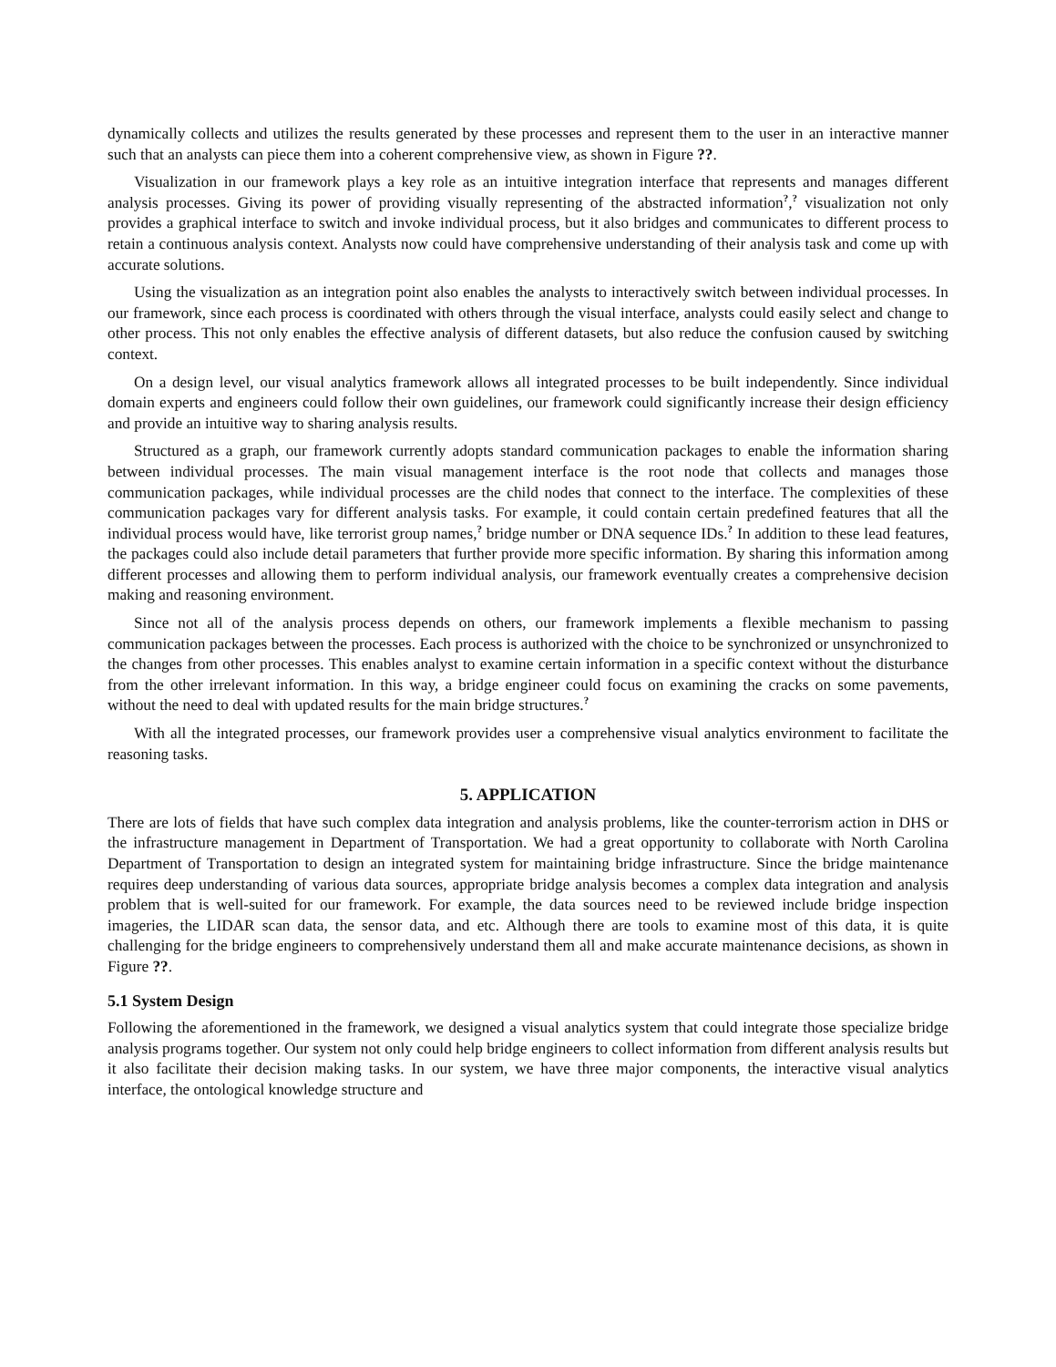dynamically collects and utilizes the results generated by these processes and represent them to the user in an interactive manner such that an analysts can piece them into a coherent comprehensive view, as shown in Figure ??.
Visualization in our framework plays a key role as an intuitive integration interface that represents and manages different analysis processes. Giving its power of providing visually representing of the abstracted information<sup>?</sup>,<sup>?</sup> visualization not only provides a graphical interface to switch and invoke individual process, but it also bridges and communicates to different process to retain a continuous analysis context. Analysts now could have comprehensive understanding of their analysis task and come up with accurate solutions.
Using the visualization as an integration point also enables the analysts to interactively switch between individual processes. In our framework, since each process is coordinated with others through the visual interface, analysts could easily select and change to other process. This not only enables the effective analysis of different datasets, but also reduce the confusion caused by switching context.
On a design level, our visual analytics framework allows all integrated processes to be built independently. Since individual domain experts and engineers could follow their own guidelines, our framework could significantly increase their design efficiency and provide an intuitive way to sharing analysis results.
Structured as a graph, our framework currently adopts standard communication packages to enable the information sharing between individual processes. The main visual management interface is the root node that collects and manages those communication packages, while individual processes are the child nodes that connect to the interface. The complexities of these communication packages vary for different analysis tasks. For example, it could contain certain predefined features that all the individual process would have, like terrorist group names,<sup>?</sup> bridge number or DNA sequence IDs.<sup>?</sup> In addition to these lead features, the packages could also include detail parameters that further provide more specific information. By sharing this information among different processes and allowing them to perform individual analysis, our framework eventually creates a comprehensive decision making and reasoning environment.
Since not all of the analysis process depends on others, our framework implements a flexible mechanism to passing communication packages between the processes. Each process is authorized with the choice to be synchronized or unsynchronized to the changes from other processes. This enables analyst to examine certain information in a specific context without the disturbance from the other irrelevant information. In this way, a bridge engineer could focus on examining the cracks on some pavements, without the need to deal with updated results for the main bridge structures.<sup>?</sup>
With all the integrated processes, our framework provides user a comprehensive visual analytics environment to facilitate the reasoning tasks.
5. APPLICATION
There are lots of fields that have such complex data integration and analysis problems, like the counter-terrorism action in DHS or the infrastructure management in Department of Transportation. We had a great opportunity to collaborate with North Carolina Department of Transportation to design an integrated system for maintaining bridge infrastructure. Since the bridge maintenance requires deep understanding of various data sources, appropriate bridge analysis becomes a complex data integration and analysis problem that is well-suited for our framework. For example, the data sources need to be reviewed include bridge inspection imageries, the LIDAR scan data, the sensor data, and etc. Although there are tools to examine most of this data, it is quite challenging for the bridge engineers to comprehensively understand them all and make accurate maintenance decisions, as shown in Figure ??.
5.1 System Design
Following the aforementioned in the framework, we designed a visual analytics system that could integrate those specialize bridge analysis programs together. Our system not only could help bridge engineers to collect information from different analysis results but it also facilitate their decision making tasks. In our system, we have three major components, the interactive visual analytics interface, the ontological knowledge structure and